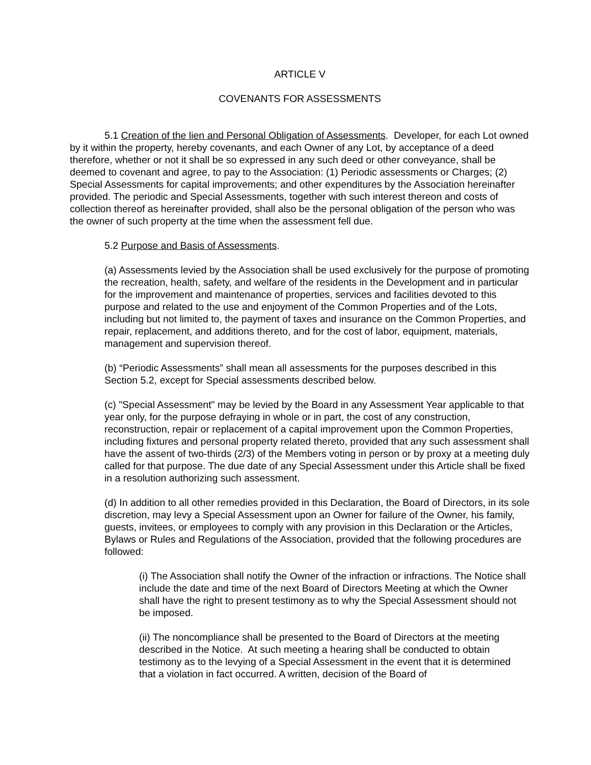ARTICLE V
COVENANTS FOR ASSESSMENTS
5.1 Creation of the lien and Personal Obligation of Assessments. Developer, for each Lot owned by it within the property, hereby covenants, and each Owner of any Lot, by acceptance of a deed therefore, whether or not it shall be so expressed in any such deed or other conveyance, shall be deemed to covenant and agree, to pay to the Association: (1) Periodic assessments or Charges; (2) Special Assessments for capital improvements; and other expenditures by the Association hereinafter provided. The periodic and Special Assessments, together with such interest thereon and costs of collection thereof as hereinafter provided, shall also be the personal obligation of the person who was the owner of such property at the time when the assessment fell due.
5.2 Purpose and Basis of Assessments.
(a) Assessments levied by the Association shall be used exclusively for the purpose of promoting the recreation, health, safety, and welfare of the residents in the Development and in particular for the improvement and maintenance of properties, services and facilities devoted to this purpose and related to the use and enjoyment of the Common Properties and of the Lots, including but not limited to, the payment of taxes and insurance on the Common Properties, and repair, replacement, and additions thereto, and for the cost of labor, equipment, materials, management and supervision thereof.
(b) “Periodic Assessments” shall mean all assessments for the purposes described in this Section 5.2, except for Special assessments described below.
(c) "Special Assessment" may be levied by the Board in any Assessment Year applicable to that year only, for the purpose defraying in whole or in part, the cost of any construction, reconstruction, repair or replacement of a capital improvement upon the Common Properties, including fixtures and personal property related thereto, provided that any such assessment shall have the assent of two-thirds (2/3) of the Members voting in person or by proxy at a meeting duly called for that purpose. The due date of any Special Assessment under this Article shall be fixed in a resolution authorizing such assessment.
(d) In addition to all other remedies provided in this Declaration, the Board of Directors, in its sole discretion, may levy a Special Assessment upon an Owner for failure of the Owner, his family, guests, invitees, or employees to comply with any provision in this Declaration or the Articles, Bylaws or Rules and Regulations of the Association, provided that the following procedures are followed:
(i) The Association shall notify the Owner of the infraction or infractions. The Notice shall include the date and time of the next Board of Directors Meeting at which the Owner shall have the right to present testimony as to why the Special Assessment should not be imposed.
(ii) The noncompliance shall be presented to the Board of Directors at the meeting described in the Notice. At such meeting a hearing shall be conducted to obtain testimony as to the levying of a Special Assessment in the event that it is determined that a violation in fact occurred. A written, decision of the Board of